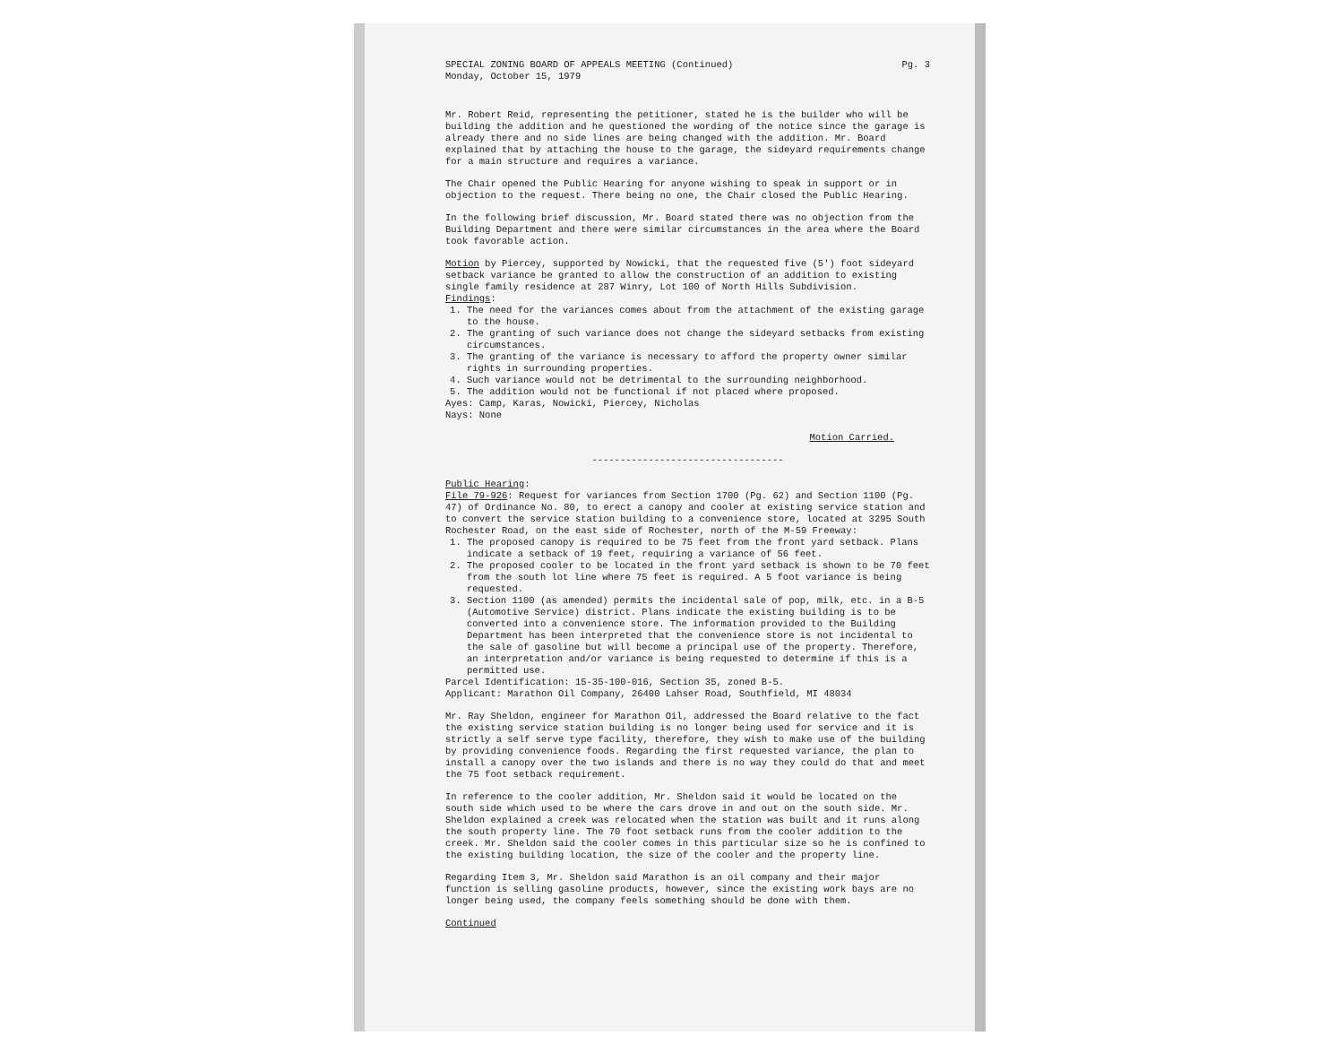SPECIAL ZONING BOARD OF APPEALS MEETING (Continued)
Monday, October 15, 1979
Pg. 3
Mr. Robert Reid, representing the petitioner, stated he is the builder who will be building the addition and he questioned the wording of the notice since the garage is already there and no side lines are being changed with the addition. Mr. Board explained that by attaching the house to the garage, the sideyard requirements change for a main structure and requires a variance.
The Chair opened the Public Hearing for anyone wishing to speak in support or in objection to the request. There being no one, the Chair closed the Public Hearing.
In the following brief discussion, Mr. Board stated there was no objection from the Building Department and there were similar circumstances in the area where the Board took favorable action.
Motion by Piercey, supported by Nowicki, that the requested five (5') foot sideyard setback variance be granted to allow the construction of an addition to existing single family residence at 287 Winry, Lot 100 of North Hills Subdivision.
Findings:
1. The need for the variances comes about from the attachment of the existing garage to the house.
2. The granting of such variance does not change the sideyard setbacks from existing circumstances.
3. The granting of the variance is necessary to afford the property owner similar rights in surrounding properties.
4. Such variance would not be detrimental to the surrounding neighborhood.
5. The addition would not be functional if not placed where proposed.
Ayes: Camp, Karas, Nowicki, Piercey, Nicholas
Nays: None
Motion Carried.
----------------------------------
Public Hearing:
File 79-926: Request for variances from Section 1700 (Pg. 62) and Section 1100 (Pg. 47) of Ordinance No. 80, to erect a canopy and cooler at existing service station and to convert the service station building to a convenience store, located at 3295 South Rochester Road, on the east side of Rochester, north of the M-59 Freeway:
1. The proposed canopy is required to be 75 feet from the front yard setback. Plans indicate a setback of 19 feet, requiring a variance of 56 feet.
2. The proposed cooler to be located in the front yard setback is shown to be 70 feet from the south lot line where 75 feet is required. A 5 foot variance is being requested.
3. Section 1100 (as amended) permits the incidental sale of pop, milk, etc. in a B-5 (Automotive Service) district. Plans indicate the existing building is to be converted into a convenience store. The information provided to the Building Department has been interpreted that the convenience store is not incidental to the sale of gasoline but will become a principal use of the property. Therefore, an interpretation and/or variance is being requested to determine if this is a permitted use.
Parcel Identification: 15-35-100-016, Section 35, zoned B-5.
Applicant: Marathon Oil Company, 26400 Lahser Road, Southfield, MI 48034
Mr. Ray Sheldon, engineer for Marathon Oil, addressed the Board relative to the fact the existing service station building is no longer being used for service and it is strictly a self serve type facility, therefore, they wish to make use of the building by providing convenience foods. Regarding the first requested variance, the plan to install a canopy over the two islands and there is no way they could do that and meet the 75 foot setback requirement.
In reference to the cooler addition, Mr. Sheldon said it would be located on the south side which used to be where the cars drove in and out on the south side. Mr. Sheldon explained a creek was relocated when the station was built and it runs along the south property line. The 70 foot setback runs from the cooler addition to the creek. Mr. Sheldon said the cooler comes in this particular size so he is confined to the existing building location, the size of the cooler and the property line.
Regarding Item 3, Mr. Sheldon said Marathon is an oil company and their major function is selling gasoline products, however, since the existing work bays are no longer being used, the company feels something should be done with them.
Continued